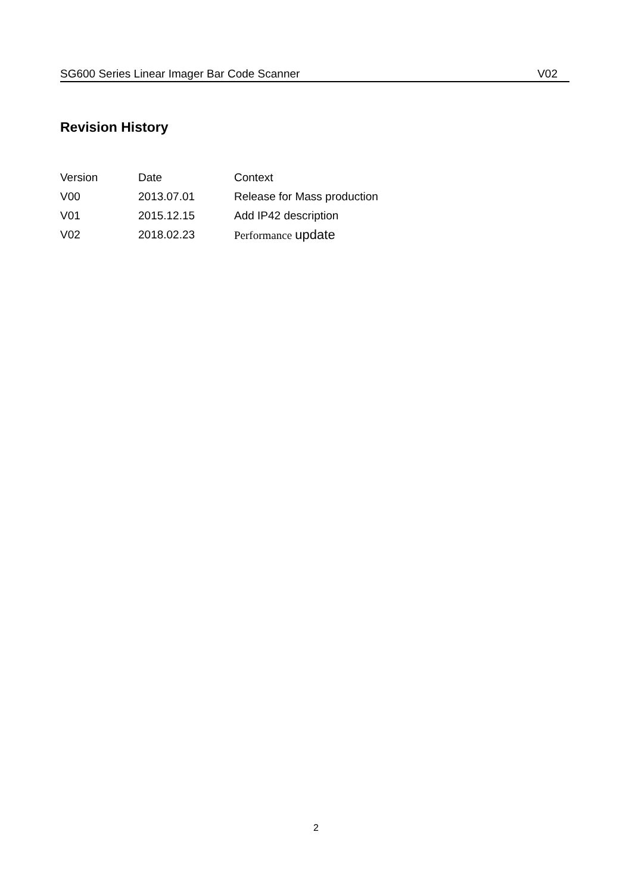SG600 Series Linear Imager Bar Code Scanner V02
Revision History
| Version | Date | Context |
| --- | --- | --- |
| V00 | 2013.07.01 | Release for Mass production |
| V01 | 2015.12.15 | Add IP42 description |
| V02 | 2018.02.23 | Performance update |
2